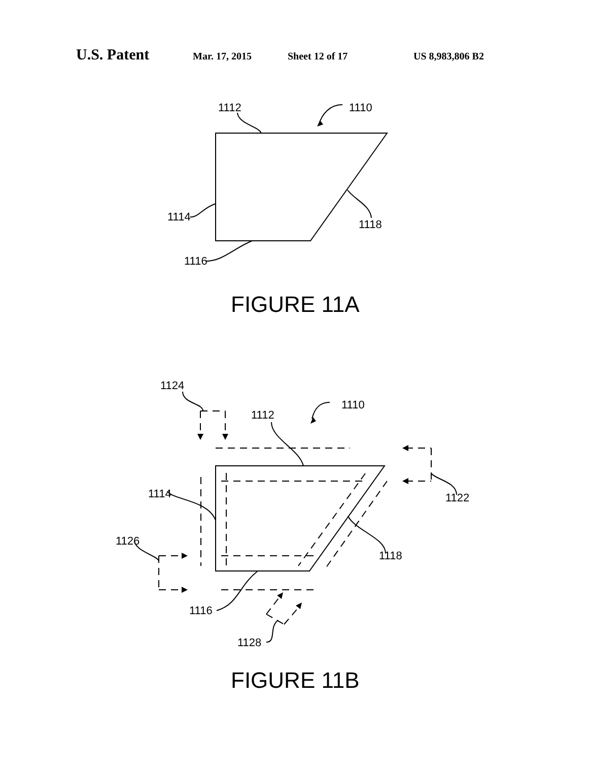U.S. Patent Mar. 17, 2015 Sheet 12 of 17 US 8,983,806 B2
1112
1110
1114
1118
1116
1124
1110
1112
1122
1114
1126
1118
1116
1128
FIGURE 11A
FIGURE 11B